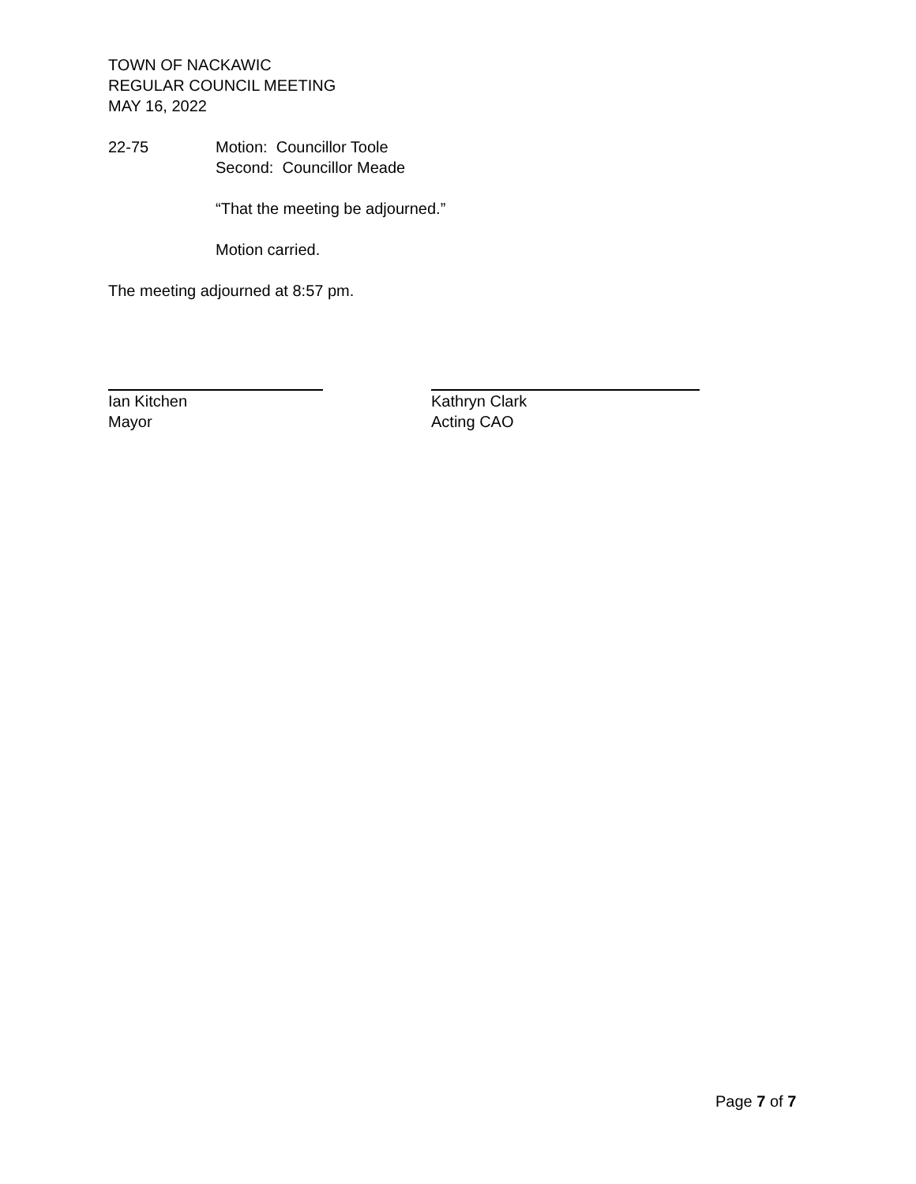TOWN OF NACKAWIC
REGULAR COUNCIL MEETING
MAY 16, 2022
22-75 Motion: Councillor Toole
Second: Councillor Meade
“That the meeting be adjourned.”
Motion carried.
The meeting adjourned at 8:57 pm.
Ian Kitchen
Mayor
Kathryn Clark
Acting CAO
Page 7 of 7